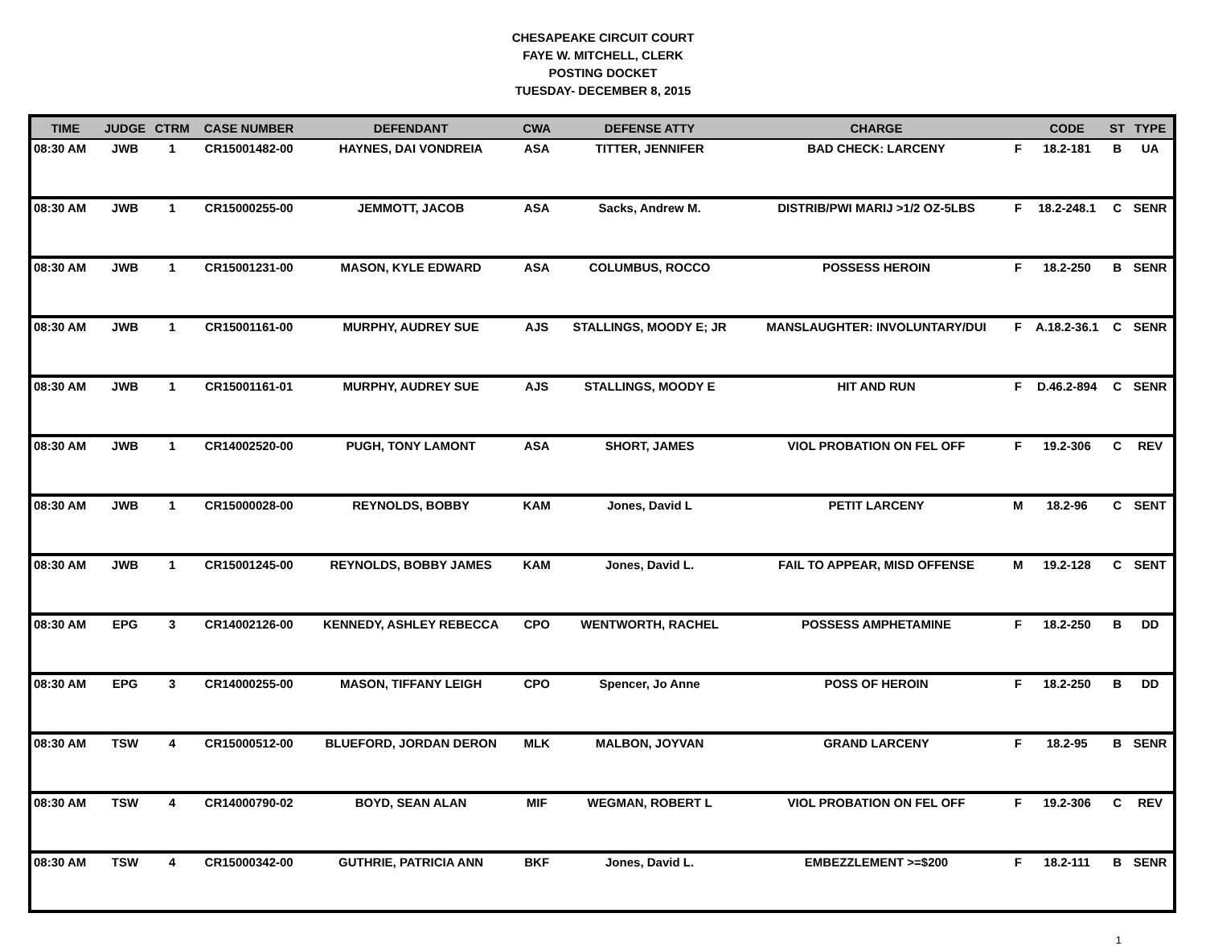CHESAPEAKE CIRCUIT COURT
FAYE W. MITCHELL, CLERK
POSTING DOCKET
TUESDAY- DECEMBER 8, 2015
| TIME | JUDGE | CTRM | CASE NUMBER | DEFENDANT | CWA | DEFENSE ATTY | CHARGE | | CODE | ST | TYPE |
| --- | --- | --- | --- | --- | --- | --- | --- | --- | --- | --- | --- |
| 08:30 AM | JWB | 1 | CR15001482-00 | HAYNES, DAI VONDREIA | ASA | TITTER, JENNIFER | BAD CHECK: LARCENY | F | 18.2-181 | B | UA |
| 08:30 AM | JWB | 1 | CR15000255-00 | JEMMOTT, JACOB | ASA | Sacks, Andrew M. | DISTRIB/PWI MARIJ >1/2 OZ-5LBS | F | 18.2-248.1 | C | SENR |
| 08:30 AM | JWB | 1 | CR15001231-00 | MASON, KYLE EDWARD | ASA | COLUMBUS, ROCCO | POSSESS HEROIN | F | 18.2-250 | B | SENR |
| 08:30 AM | JWB | 1 | CR15001161-00 | MURPHY, AUDREY SUE | AJS | STALLINGS, MOODY E; JR | MANSLAUGHTER: INVOLUNTARY/DUI | F | A.18.2-36.1 | C | SENR |
| 08:30 AM | JWB | 1 | CR15001161-01 | MURPHY, AUDREY SUE | AJS | STALLINGS, MOODY E | HIT AND RUN | F | D.46.2-894 | C | SENR |
| 08:30 AM | JWB | 1 | CR14002520-00 | PUGH, TONY LAMONT | ASA | SHORT, JAMES | VIOL PROBATION ON FEL OFF | F | 19.2-306 | C | REV |
| 08:30 AM | JWB | 1 | CR15000028-00 | REYNOLDS, BOBBY | KAM | Jones, David L | PETIT LARCENY | M | 18.2-96 | C | SENT |
| 08:30 AM | JWB | 1 | CR15001245-00 | REYNOLDS, BOBBY JAMES | KAM | Jones, David L. | FAIL TO APPEAR, MISD OFFENSE | M | 19.2-128 | C | SENT |
| 08:30 AM | EPG | 3 | CR14002126-00 | KENNEDY, ASHLEY REBECCA | CPO | WENTWORTH, RACHEL | POSSESS AMPHETAMINE | F | 18.2-250 | B | DD |
| 08:30 AM | EPG | 3 | CR14000255-00 | MASON, TIFFANY LEIGH | CPO | Spencer, Jo Anne | POSS OF HEROIN | F | 18.2-250 | B | DD |
| 08:30 AM | TSW | 4 | CR15000512-00 | BLUEFORD, JORDAN DERON | MLK | MALBON, JOYVAN | GRAND LARCENY | F | 18.2-95 | B | SENR |
| 08:30 AM | TSW | 4 | CR14000790-02 | BOYD, SEAN ALAN | MIF | WEGMAN, ROBERT L | VIOL PROBATION ON FEL OFF | F | 19.2-306 | C | REV |
| 08:30 AM | TSW | 4 | CR15000342-00 | GUTHRIE, PATRICIA ANN | BKF | Jones, David L. | EMBEZZLEMENT >=$200 | F | 18.2-111 | B | SENR |
1